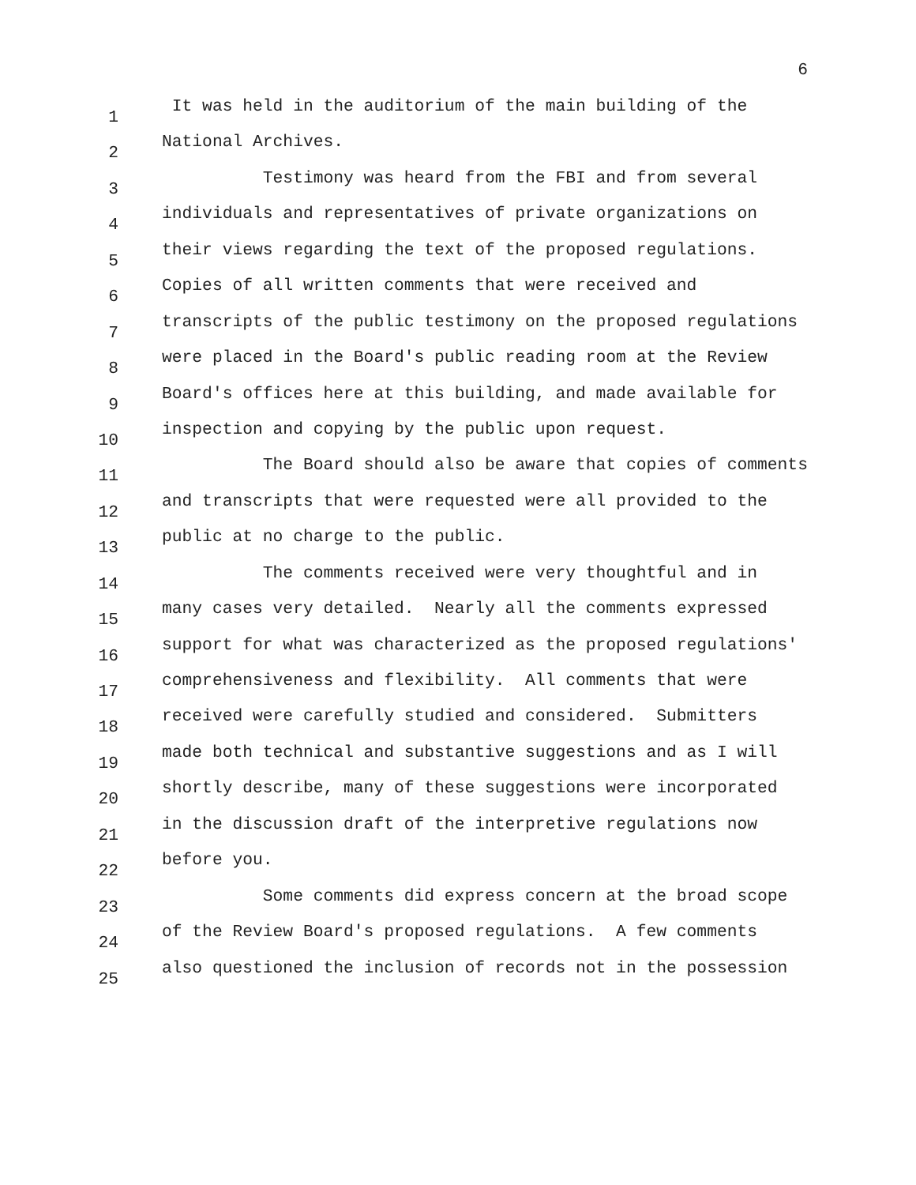6
1
It was held in the auditorium of the main building of the
2
National Archives.
3
Testimony was heard from the FBI and from several
4
individuals and representatives of private organizations on
5
their views regarding the text of the proposed regulations.
6
Copies of all written comments that were received and
7
transcripts of the public testimony on the proposed regulations
8
were placed in the Board's public reading room at the Review
9
Board's offices here at this building, and made available for
10
inspection and copying by the public upon request.
11
The Board should also be aware that copies of comments
12
and transcripts that were requested were all provided to the
13
public at no charge to the public.
14
The comments received were very thoughtful and in
15
many cases very detailed. Nearly all the comments expressed
16
support for what was characterized as the proposed regulations'
17
comprehensiveness and flexibility. All comments that were
18
received were carefully studied and considered. Submitters
19
made both technical and substantive suggestions and as I will
20
shortly describe, many of these suggestions were incorporated
21
in the discussion draft of the interpretive regulations now
22
before you.
23
Some comments did express concern at the broad scope
24
of the Review Board's proposed regulations. A few comments
25
also questioned the inclusion of records not in the possession